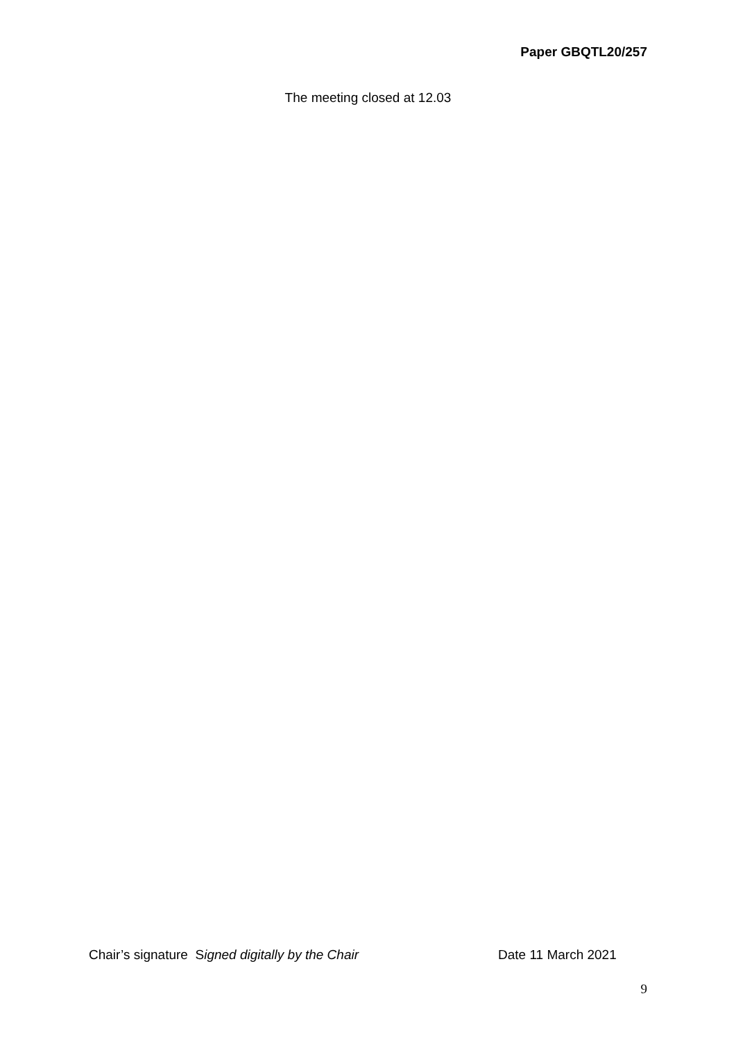Paper GBQTL20/257
The meeting closed at 12.03
Chair’s signature Signed digitally by the Chair Date 11 March 2021
9